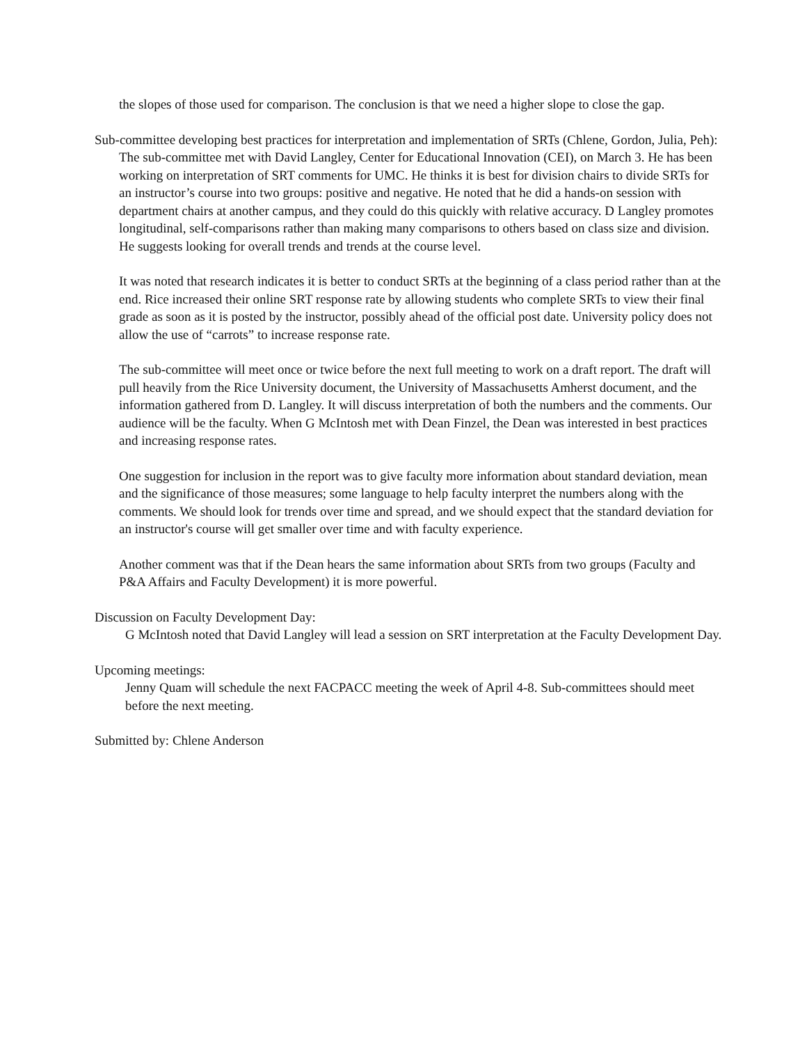the slopes of those used for comparison. The conclusion is that we need a higher slope to close the gap.
Sub-committee developing best practices for interpretation and implementation of SRTs (Chlene, Gordon, Julia, Peh):
The sub-committee met with David Langley, Center for Educational Innovation (CEI), on March 3. He has been working on interpretation of SRT comments for UMC. He thinks it is best for division chairs to divide SRTs for an instructor’s course into two groups: positive and negative. He noted that he did a hands-on session with department chairs at another campus, and they could do this quickly with relative accuracy. D Langley promotes longitudinal, self-comparisons rather than making many comparisons to others based on class size and division. He suggests looking for overall trends and trends at the course level.
It was noted that research indicates it is better to conduct SRTs at the beginning of a class period rather than at the end. Rice increased their online SRT response rate by allowing students who complete SRTs to view their final grade as soon as it is posted by the instructor, possibly ahead of the official post date. University policy does not allow the use of “carrots” to increase response rate.
The sub-committee will meet once or twice before the next full meeting to work on a draft report. The draft will pull heavily from the Rice University document, the University of Massachusetts Amherst document, and the information gathered from D. Langley. It will discuss interpretation of both the numbers and the comments. Our audience will be the faculty. When G McIntosh met with Dean Finzel, the Dean was interested in best practices and increasing response rates.
One suggestion for inclusion in the report was to give faculty more information about standard deviation, mean and the significance of those measures; some language to help faculty interpret the numbers along with the comments. We should look for trends over time and spread, and we should expect that the standard deviation for an instructor's course will get smaller over time and with faculty experience.
Another comment was that if the Dean hears the same information about SRTs from two groups (Faculty and P&A Affairs and Faculty Development) it is more powerful.
Discussion on Faculty Development Day:
G McIntosh noted that David Langley will lead a session on SRT interpretation at the Faculty Development Day.
Upcoming meetings:
Jenny Quam will schedule the next FACPACC meeting the week of April 4-8. Sub-committees should meet before the next meeting.
Submitted by: Chlene Anderson